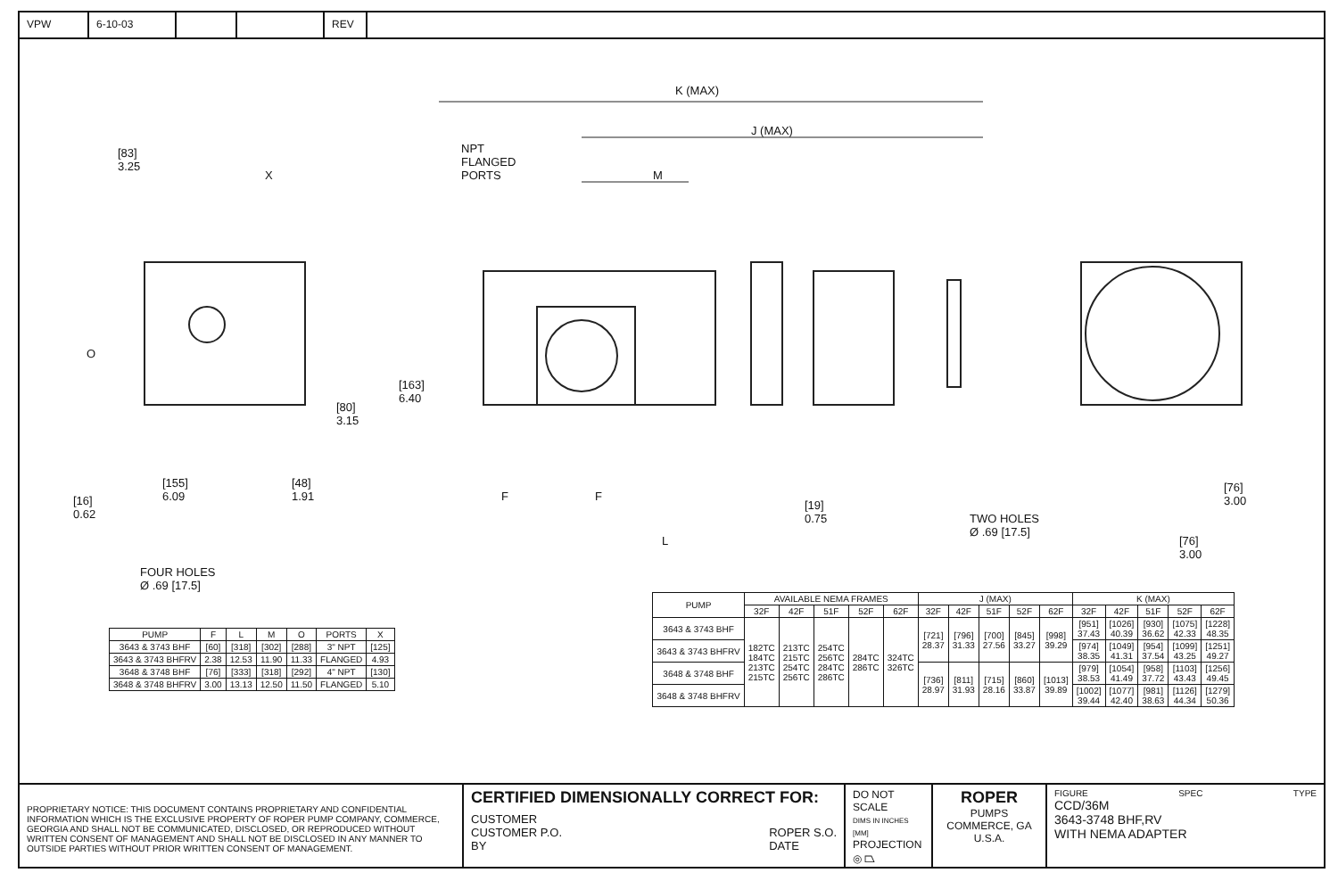VPW 6-10-03 REV
K (MAX)
J (MAX)
M
NPT
FLANGED
PORTS
[83]
3.25
X
O
[163]
6.40
[80]
3.15
[16]
0.62
[155]
6.09
[48]
1.91
FOUR HOLES
Ø .69 [17.5]
F F
L
[19]
0.75
TWO HOLES
Ø .69 [17.5]
[76]
3.00
[76]
3.00
| PUMP | F | L | M | O | PORTS | X |
| --- | --- | --- | --- | --- | --- | --- |
| 3643 & 3743 BHF | [60] | [318] | [302] | [288] | 3" NPT | [125] |
| 3643 & 3743 BHFRV | 2.38 | 12.53 | 11.90 | 11.33 | FLANGED | 4.93 |
| 3648 & 3748 BHF | [76] | [333] | [318] | [292] | 4" NPT | [130] |
| 3648 & 3748 BHFRV | 3.00 | 13.13 | 12.50 | 11.50 | FLANGED | 5.10 |
| PUMP | AVAILABLE NEMA FRAMES | | | | | J (MAX) | | | | | K (MAX) | | | | |
| --- | --- | --- | --- | --- | --- | --- | --- | --- | --- | --- | --- | --- | --- | --- | --- |
| | 32F | 42F | 51F | 52F | 62F | 32F | 42F | 51F | 52F | 62F | 32F | 42F | 51F | 52F | 62F |
| 3643 & 3743 BHF | 182TC 184TC 213TC 215TC | 213TC 215TC 254TC 256TC | 254TC 256TC 284TC 286TC | 284TC 286TC | 324TC 326TC | [721] 28.37 | [796] 31.33 | [700] 27.56 | [845] 33.27 | [998] 39.29 | [951] 37.43 | [1026] 40.39 | [930] 36.62 | [1075] 42.33 | [1228] 48.35 |
| 3643 & 3743 BHFRV | | | | | | | | | | | [974] 38.35 | [1049] 41.31 | [954] 37.54 | [1099] 43.25 | [1251] 49.27 |
| 3648 & 3748 BHF | | | | | | [736] 28.97 | [811] 31.93 | [715] 28.16 | [860] 33.87 | [1013] 39.89 | [979] 38.53 | [1054] 41.49 | [958] 37.72 | [1103] 43.43 | [1256] 49.45 |
| 3648 & 3748 BHFRV | | | | | | | | | | | [1002] 39.44 | [1077] 42.40 | [981] 38.63 | [1126] 44.34 | [1279] 50.36 |
PROPRIETARY NOTICE: THIS DOCUMENT CONTAINS PROPRIETARY AND CONFIDENTIAL INFORMATION WHICH IS THE EXCLUSIVE PROPERTY OF ROPER PUMP COMPANY, COMMERCE, GEORGIA AND SHALL NOT BE COMMUNICATED, DISCLOSED, OR REPRODUCED WITHOUT WRITTEN CONSENT OF MANAGEMENT AND SHALL NOT BE DISCLOSED IN ANY MANNER TO OUTSIDE PARTIES WITHOUT PRIOR WRITTEN CONSENT OF MANAGEMENT.
CERTIFIED DIMENSIONALLY CORRECT FOR:
CUSTOMER
CUSTOMER P.O.
BY
ROPER S.O.
DATE
DO NOT SCALE
DIMS IN INCHES [MM]
PROJECTION
◎ ⏢
ROPER
PUMPS
COMMERCE, GA
U.S.A.
FIGURE SPEC TYPE
CCD/36M
3643-3748 BHF,RV
WITH NEMA ADAPTER